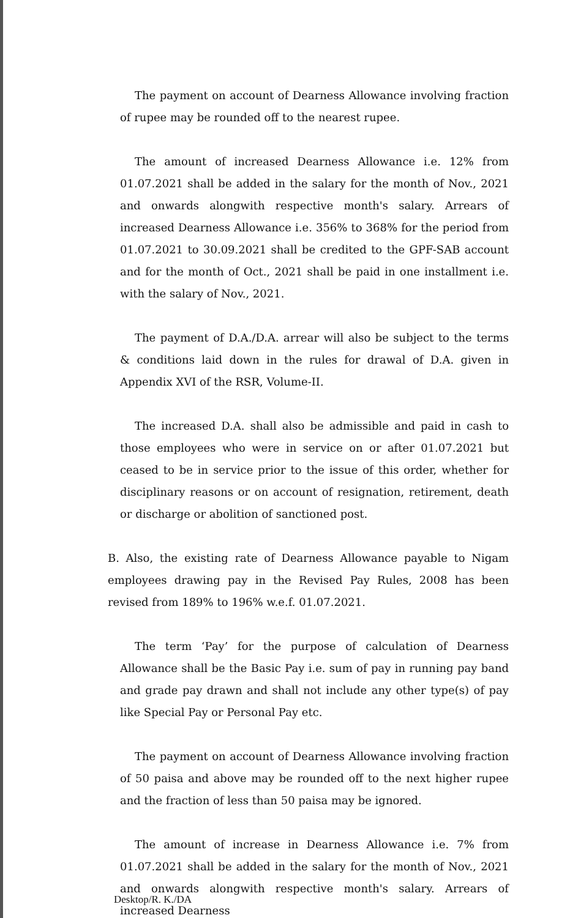The payment on account of Dearness Allowance involving fraction of rupee may be rounded off to the nearest rupee.
The amount of increased Dearness Allowance i.e. 12% from 01.07.2021 shall be added in the salary for the month of Nov., 2021 and onwards alongwith respective month's salary. Arrears of increased Dearness Allowance i.e. 356% to 368% for the period from 01.07.2021 to 30.09.2021 shall be credited to the GPF-SAB account and for the month of Oct., 2021 shall be paid in one installment i.e. with the salary of Nov., 2021.
The payment of D.A./D.A. arrear will also be subject to the terms & conditions laid down in the rules for drawal of D.A. given in Appendix XVI of the RSR, Volume-II.
The increased D.A. shall also be admissible and paid in cash to those employees who were in service on or after 01.07.2021 but ceased to be in service prior to the issue of this order, whether for disciplinary reasons or on account of resignation, retirement, death or discharge or abolition of sanctioned post.
B. Also, the existing rate of Dearness Allowance payable to Nigam employees drawing pay in the Revised Pay Rules, 2008 has been revised from 189% to 196% w.e.f. 01.07.2021.
The term ‘Pay’ for the purpose of calculation of Dearness Allowance shall be the Basic Pay i.e. sum of pay in running pay band and grade pay drawn and shall not include any other type(s) of pay like Special Pay or Personal Pay etc.
The payment on account of Dearness Allowance involving fraction of 50 paisa and above may be rounded off to the next higher rupee and the fraction of less than 50 paisa may be ignored.
The amount of increase in Dearness Allowance i.e. 7% from 01.07.2021 shall be added in the salary for the month of Nov., 2021 and onwards alongwith respective month's salary. Arrears of increased Dearness
Desktop/R. K./DA